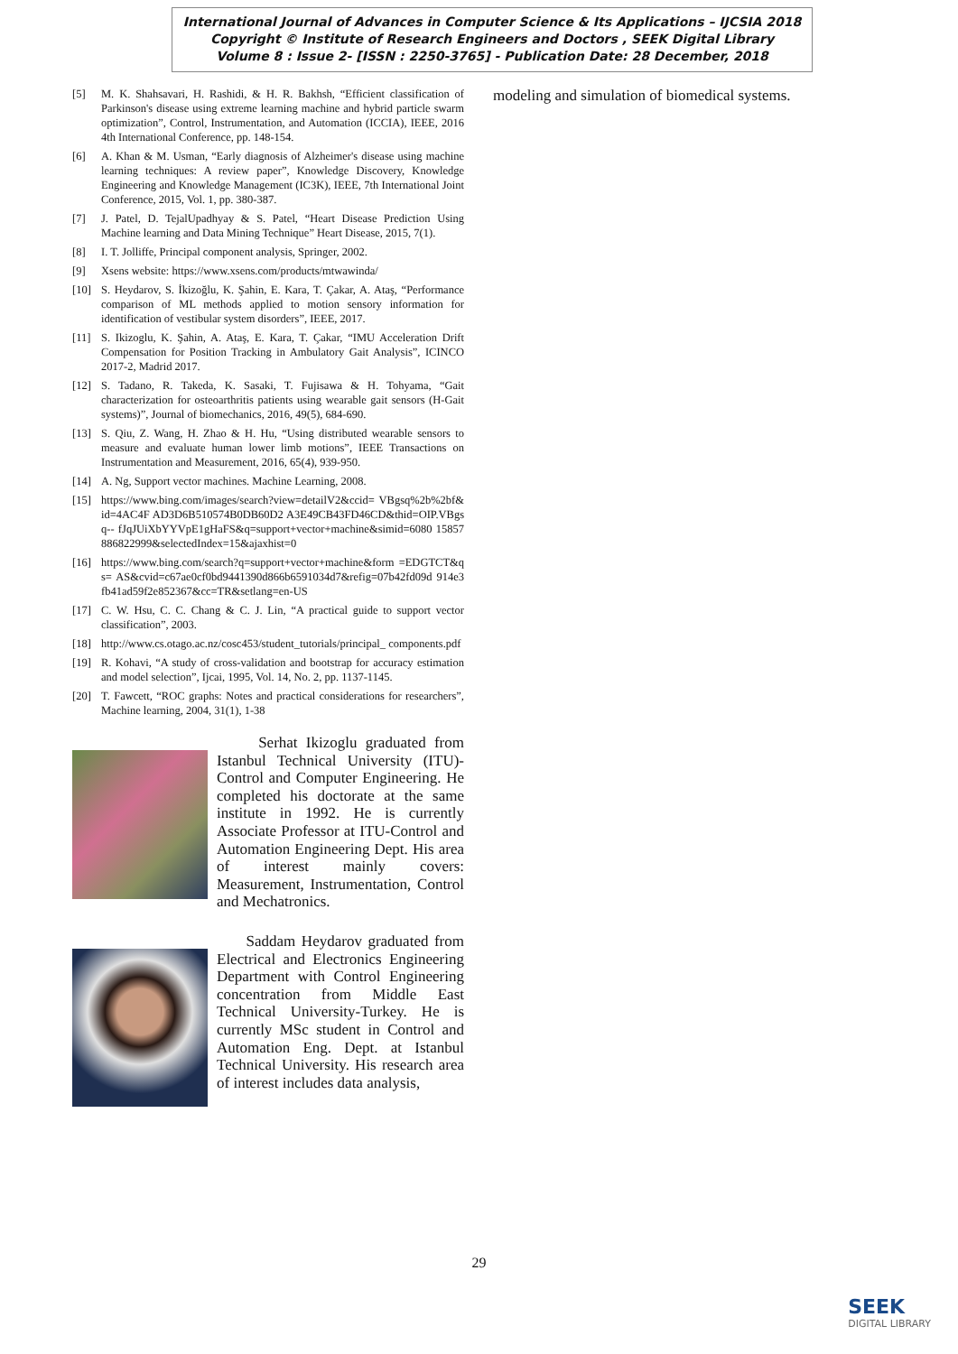International Journal of Advances in Computer Science & Its Applications – IJCSIA 2018
Copyright © Institute of Research Engineers and Doctors , SEEK Digital Library
Volume 8 : Issue 2- [ISSN : 2250-3765] - Publication Date: 28 December, 2018
[5] M. K. Shahsavari, H. Rashidi, & H. R. Bakhsh, “Efficient classification of Parkinson's disease using extreme learning machine and hybrid particle swarm optimization”, Control, Instrumentation, and Automation (ICCIA), IEEE, 2016 4th International Conference, pp. 148-154.
[6] A. Khan & M. Usman, “Early diagnosis of Alzheimer's disease using machine learning techniques: A review paper”, Knowledge Discovery, Knowledge Engineering and Knowledge Management (IC3K), IEEE, 7th International Joint Conference, 2015, Vol. 1, pp. 380-387.
[7] J. Patel, D. TejalUpadhyay & S. Patel, “Heart Disease Prediction Using Machine learning and Data Mining Technique” Heart Disease, 2015, 7(1).
[8] I. T. Jolliffe, Principal component analysis, Springer, 2002.
[9] Xsens website: https://www.xsens.com/products/mtwawinda/
[10] S. Heydarov, S. İkizoğlu, K. Şahin, E. Kara, T. Çakar, A. Ataş, “Performance comparison of ML methods applied to motion sensory information for identification of vestibular system disorders”, IEEE, 2017.
[11] S. Ikizoglu, K. Şahin, A. Ataş, E. Kara, T. Çakar, “IMU Acceleration Drift Compensation for Position Tracking in Ambulatory Gait Analysis”, ICINCO 2017-2, Madrid 2017.
[12] S. Tadano, R. Takeda, K. Sasaki, T. Fujisawa & H. Tohyama, “Gait characterization for osteoarthritis patients using wearable gait sensors (H-Gait systems)”, Journal of biomechanics, 2016, 49(5), 684-690.
[13] S. Qiu, Z. Wang, H. Zhao & H. Hu, “Using distributed wearable sensors to measure and evaluate human lower limb motions”, IEEE Transactions on Instrumentation and Measurement, 2016, 65(4), 939-950.
[14] A. Ng, Support vector machines. Machine Learning, 2008.
[15] https://www.bing.com/images/search?view=detailV2&ccid= VBgsq%2b%2bf&id=4AC4F AD3D6B510574B0DB60D2 A3E49CB43FD46CD&thid=OIP.VBgsq-- fJqJUiXbYYVpE1gHaFS&q=support+vector+machine&simid=6080 15857886822999&selectedIndex=15&ajaxhist=0
[16] https://www.bing.com/search?q=support+vector+machine&form =EDGTCT&qs= AS&cvid=c67ae0cf0bd9441390d866b6591034d7&refig=07b42fd09d 914e3fb41ad59f2e852367&cc=TR&setlang=en-US
[17] C. W. Hsu, C. C. Chang & C. J. Lin, “A practical guide to support vector classification”, 2003.
[18] http://www.cs.otago.ac.nz/cosc453/student_tutorials/principal_ components.pdf
[19] R. Kohavi, “A study of cross-validation and bootstrap for accuracy estimation and model selection”, Ijcai, 1995, Vol. 14, No. 2, pp. 1137-1145.
[20] T. Fawcett, “ROC graphs: Notes and practical considerations for researchers”, Machine learning, 2004, 31(1), 1-38
Serhat Ikizoglu graduated from Istanbul Technical University (ITU)-Control and Computer Engineering. He completed his doctorate at the same institute in 1992. He is currently Associate Professor at ITU-Control and Automation Engineering Dept. His area of interest mainly covers: Measurement, Instrumentation, Control and Mechatronics.
Saddam Heydarov graduated from Electrical and Electronics Engineering Department with Control Engineering concentration from Middle East Technical University-Turkey. He is currently MSc student in Control and Automation Eng. Dept. at Istanbul Technical University. His research area of interest includes data analysis,
modeling and simulation of biomedical systems.
29
SEEK
DIGITAL LIBRARY